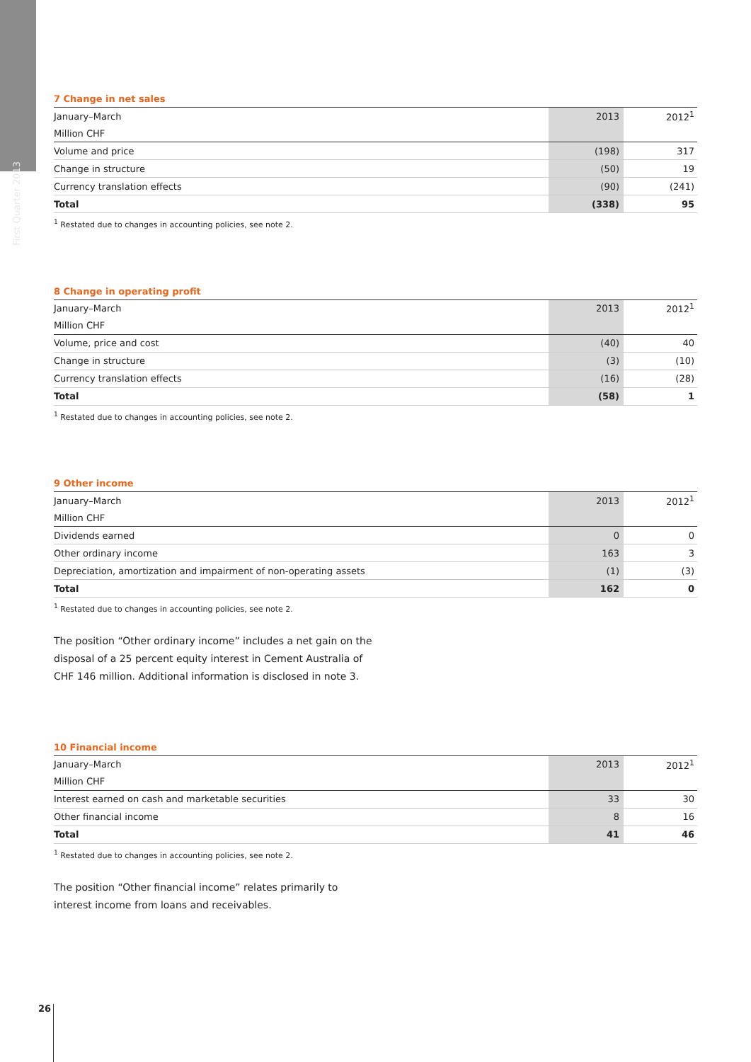First Quarter 2013
7 Change in net sales
| January–March | 2013 | 2012<sup>1</sup> |
| Million CHF | | |
| Volume and price | (198) | 317 |
| Change in structure | (50) | 19 |
| Currency translation effects | (90) | (241) |
| Total | (338) | 95 |
<sup>1</sup> Restated due to changes in accounting policies, see note 2.
8 Change in operating profit
| January–March | 2013 | 2012<sup>1</sup> |
| Million CHF | | |
| Volume, price and cost | (40) | 40 |
| Change in structure | (3) | (10) |
| Currency translation effects | (16) | (28) |
| Total | (58) | 1 |
<sup>1</sup> Restated due to changes in accounting policies, see note 2.
9 Other income
| January–March | 2013 | 2012<sup>1</sup> |
| Million CHF | | |
| Dividends earned | 0 | 0 |
| Other ordinary income | 163 | 3 |
| Depreciation, amortization and impairment of non-operating assets | (1) | (3) |
| Total | 162 | 0 |
<sup>1</sup> Restated due to changes in accounting policies, see note 2.
The position “Other ordinary income” includes a net gain on the disposal of a 25 percent equity interest in Cement Australia of CHF 146 million. Additional information is disclosed in note 3.
10 Financial income
| January–March | 2013 | 2012<sup>1</sup> |
| Million CHF | | |
| Interest earned on cash and marketable securities | 33 | 30 |
| Other financial income | 8 | 16 |
| Total | 41 | 46 |
<sup>1</sup> Restated due to changes in accounting policies, see note 2.
The position “Other financial income” relates primarily to interest income from loans and receivables.
26